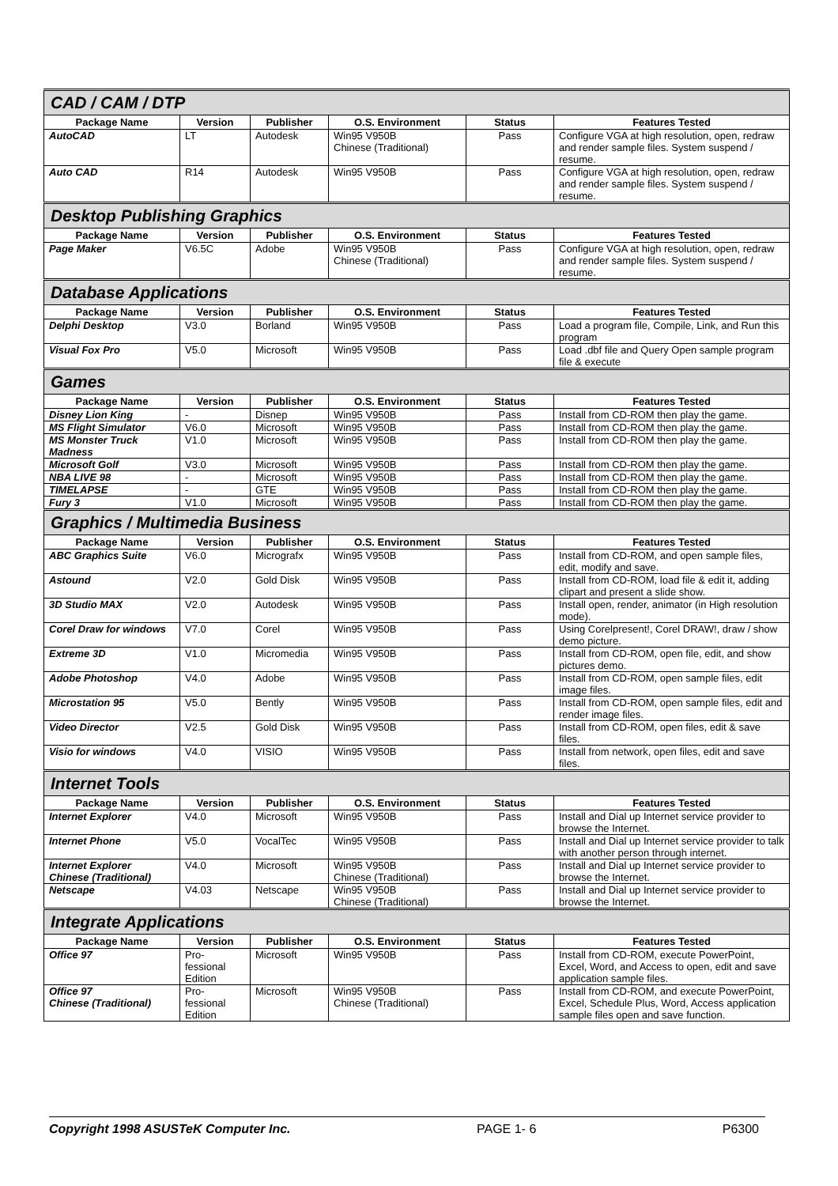| CAD / CAM / DTP | | | | | |
| Package Name | Version | Publisher | O.S. Environment | Status | Features Tested |
| AutoCAD | LT | Autodesk | Win95 V950B Chinese (Traditional) | Pass | Configure VGA at high resolution, open, redraw and render sample files. System suspend / resume. |
| Auto CAD | R14 | Autodesk | Win95 V950B | Pass | Configure VGA at high resolution, open, redraw and render sample files. System suspend / resume. |
| Desktop Publishing Graphics | | | | | |
| Package Name | Version | Publisher | O.S. Environment | Status | Features Tested |
| Page Maker | V6.5C | Adobe | Win95 V950B Chinese (Traditional) | Pass | Configure VGA at high resolution, open, redraw and render sample files. System suspend / resume. |
| Database Applications | | | | | |
| Package Name | Version | Publisher | O.S. Environment | Status | Features Tested |
| Delphi Desktop | V3.0 | Borland | Win95 V950B | Pass | Load a program file, Compile, Link, and Run this program |
| Visual Fox Pro | V5.0 | Microsoft | Win95 V950B | Pass | Load .dbf file and Query Open sample program file & execute |
| Games | | | | | |
| Package Name | Version | Publisher | O.S. Environment | Status | Features Tested |
| Disney Lion King | - | Disnep | Win95 V950B | Pass | Install from CD-ROM then play the game. |
| MS Flight Simulator | V6.0 | Microsoft | Win95 V950B | Pass | Install from CD-ROM then play the game. |
| MS Monster Truck Madness | V1.0 | Microsoft | Win95 V950B | Pass | Install from CD-ROM then play the game. |
| Microsoft Golf | V3.0 | Microsoft | Win95 V950B | Pass | Install from CD-ROM then play the game. |
| NBA LIVE 98 | - | Microsoft | Win95 V950B | Pass | Install from CD-ROM then play the game. |
| TIMELAPSE | - | GTE | Win95 V950B | Pass | Install from CD-ROM then play the game. |
| Fury 3 | V1.0 | Microsoft | Win95 V950B | Pass | Install from CD-ROM then play the game. |
| Graphics / Multimedia Business | | | | | |
| Package Name | Version | Publisher | O.S. Environment | Status | Features Tested |
| ABC Graphics Suite | V6.0 | Micrografx | Win95 V950B | Pass | Install from CD-ROM, and open sample files, edit, modify and save. |
| Astound | V2.0 | Gold Disk | Win95 V950B | Pass | Install from CD-ROM, load file & edit it, adding clipart and present a slide show. |
| 3D Studio MAX | V2.0 | Autodesk | Win95 V950B | Pass | Install open, render, animator (in High resolution mode). |
| Corel Draw for windows | V7.0 | Corel | Win95 V950B | Pass | Using Corelpresent!, Corel DRAW!, draw / show demo picture. |
| Extreme 3D | V1.0 | Micromedia | Win95 V950B | Pass | Install from CD-ROM, open file, edit, and show pictures demo. |
| Adobe Photoshop | V4.0 | Adobe | Win95 V950B | Pass | Install from CD-ROM, open sample files, edit image files. |
| Microstation 95 | V5.0 | Bently | Win95 V950B | Pass | Install from CD-ROM, open sample files, edit and render image files. |
| Video Director | V2.5 | Gold Disk | Win95 V950B | Pass | Install from CD-ROM, open files, edit & save files. |
| Visio for windows | V4.0 | VISIO | Win95 V950B | Pass | Install from network, open files, edit and save files. |
| Internet Tools | | | | | |
| Package Name | Version | Publisher | O.S. Environment | Status | Features Tested |
| Internet Explorer | V4.0 | Microsoft | Win95 V950B | Pass | Install and Dial up Internet service provider to browse the Internet. |
| Internet Phone | V5.0 | VocalTec | Win95 V950B | Pass | Install and Dial up Internet service provider to talk with another person through internet. |
| Internet Explorer Chinese (Traditional) | V4.0 | Microsoft | Win95 V950B Chinese (Traditional) | Pass | Install and Dial up Internet service provider to browse the Internet. |
| Netscape | V4.03 | Netscape | Win95 V950B Chinese (Traditional) | Pass | Install and Dial up Internet service provider to browse the Internet. |
| Integrate Applications | | | | | |
| Package Name | Version | Publisher | O.S. Environment | Status | Features Tested |
| Office 97 | Pro- fessional Edition | Microsoft | Win95 V950B | Pass | Install from CD-ROM, execute PowerPoint, Excel, Word, and Access to open, edit and save application sample files. |
| Office 97 Chinese (Traditional) | Pro- fessional Edition | Microsoft | Win95 V950B Chinese (Traditional) | Pass | Install from CD-ROM, and execute PowerPoint, Excel, Schedule Plus, Word, Access application sample files open and save function. |
Copyright 1998 ASUSTeK Computer Inc. PAGE 1- 6 P6300